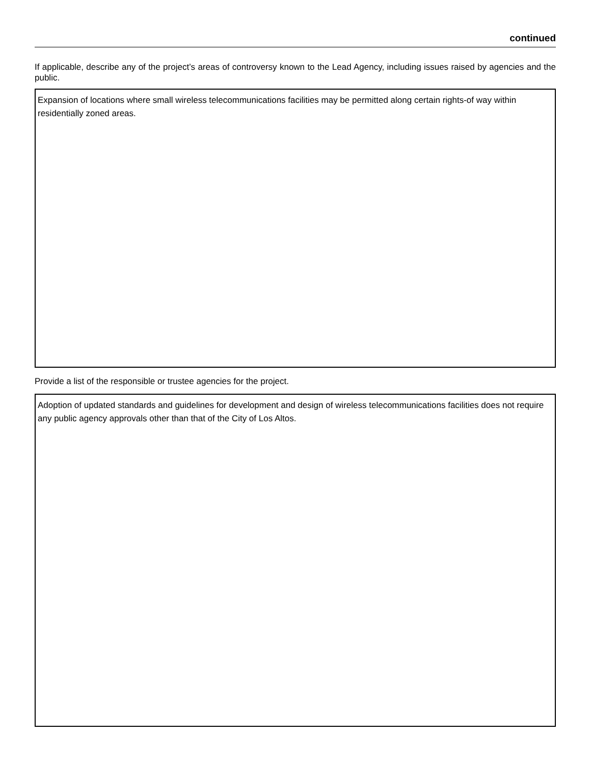continued
If applicable, describe any of the project’s areas of controversy known to the Lead Agency, including issues raised by agencies and the public.
Expansion of locations where small wireless telecommunications facilities may be permitted along certain rights-of way within residentially zoned areas.
Provide a list of the responsible or trustee agencies for the project.
Adoption of updated standards and guidelines for development and design of wireless telecommunications facilities does not require any public agency approvals other than that of the City of Los Altos.